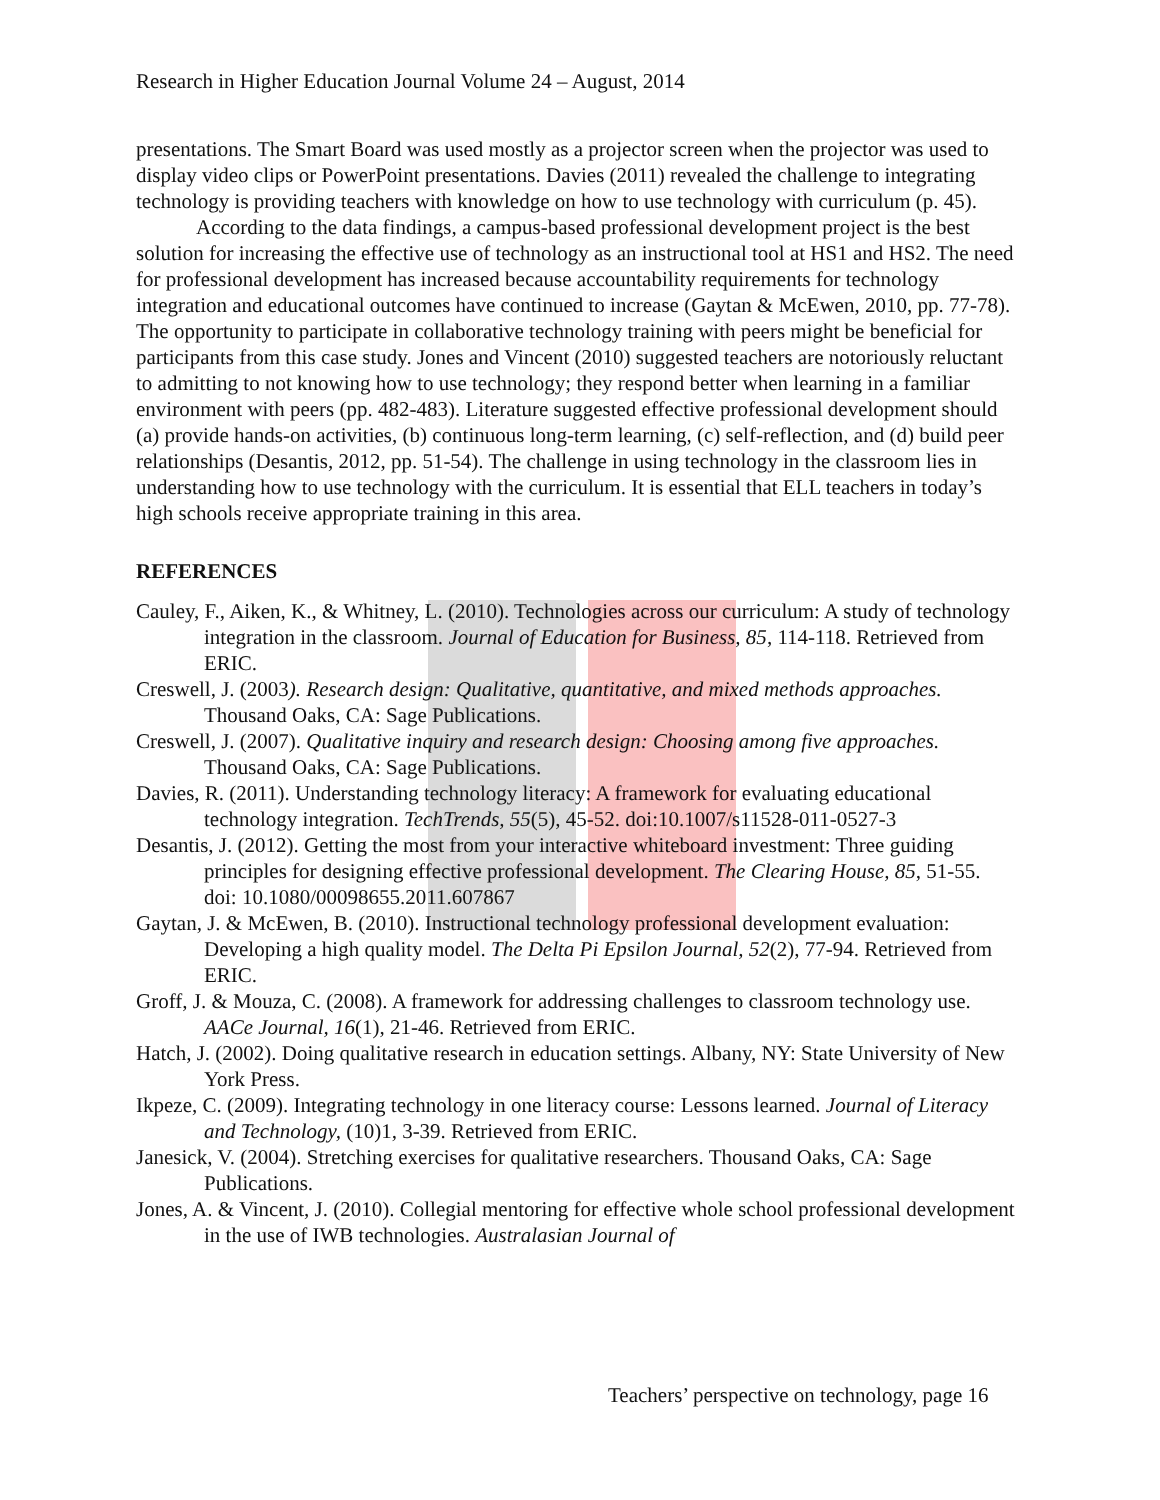Research in Higher Education Journal Volume 24 – August, 2014
presentations. The Smart Board was used mostly as a projector screen when the projector was used to display video clips or PowerPoint presentations. Davies (2011) revealed the challenge to integrating technology is providing teachers with knowledge on how to use technology with curriculum (p. 45).
According to the data findings, a campus-based professional development project is the best solution for increasing the effective use of technology as an instructional tool at HS1 and HS2. The need for professional development has increased because accountability requirements for technology integration and educational outcomes have continued to increase (Gaytan & McEwen, 2010, pp. 77-78). The opportunity to participate in collaborative technology training with peers might be beneficial for participants from this case study. Jones and Vincent (2010) suggested teachers are notoriously reluctant to admitting to not knowing how to use technology; they respond better when learning in a familiar environment with peers (pp. 482-483). Literature suggested effective professional development should (a) provide hands-on activities, (b) continuous long-term learning, (c) self-reflection, and (d) build peer relationships (Desantis, 2012, pp. 51-54). The challenge in using technology in the classroom lies in understanding how to use technology with the curriculum. It is essential that ELL teachers in today’s high schools receive appropriate training in this area.
REFERENCES
Cauley, F., Aiken, K., & Whitney, L. (2010). Technologies across our curriculum: A study of technology integration in the classroom. Journal of Education for Business, 85, 114-118. Retrieved from ERIC.
Creswell, J. (2003). Research design: Qualitative, quantitative, and mixed methods approaches. Thousand Oaks, CA: Sage Publications.
Creswell, J. (2007). Qualitative inquiry and research design: Choosing among five approaches. Thousand Oaks, CA: Sage Publications.
Davies, R. (2011). Understanding technology literacy: A framework for evaluating educational technology integration. TechTrends, 55(5), 45-52. doi:10.1007/s11528-011-0527-3
Desantis, J. (2012). Getting the most from your interactive whiteboard investment: Three guiding principles for designing effective professional development. The Clearing House, 85, 51-55. doi: 10.1080/00098655.2011.607867
Gaytan, J. & McEwen, B. (2010). Instructional technology professional development evaluation: Developing a high quality model. The Delta Pi Epsilon Journal, 52(2), 77-94. Retrieved from ERIC.
Groff, J. & Mouza, C. (2008). A framework for addressing challenges to classroom technology use. AACe Journal, 16(1), 21-46. Retrieved from ERIC.
Hatch, J. (2002). Doing qualitative research in education settings. Albany, NY: State University of New York Press.
Ikpeze, C. (2009). Integrating technology in one literacy course: Lessons learned. Journal of Literacy and Technology, (10)1, 3-39. Retrieved from ERIC.
Janesick, V. (2004). Stretching exercises for qualitative researchers. Thousand Oaks, CA: Sage Publications.
Jones, A. & Vincent, J. (2010). Collegial mentoring for effective whole school professional development in the use of IWB technologies. Australasian Journal of
Teachers’ perspective on technology, page 16